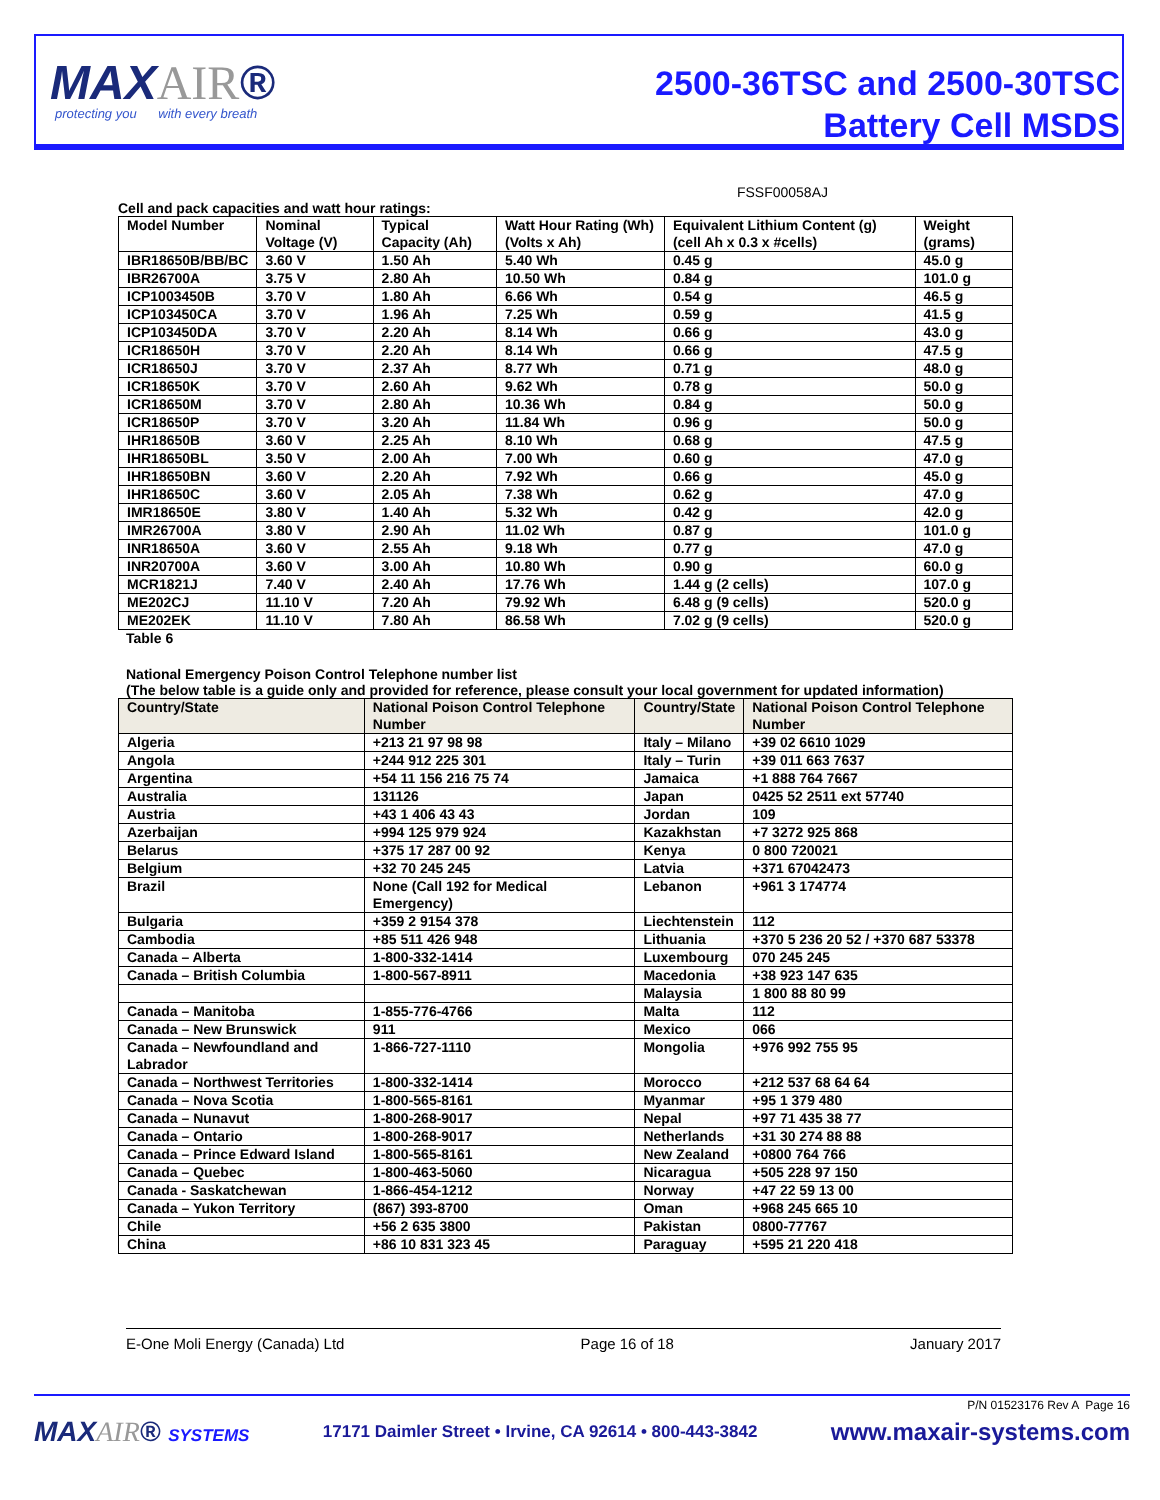MAXAIR®
protecting you with every breath
2500-36TSC and 2500-30TSC
Battery Cell MSDS
FSSF00058AJ
Cell and pack capacities and watt hour ratings:
| Model Number | Nominal Voltage (V) | Typical Capacity (Ah) | Watt Hour Rating (Wh) (Volts x Ah) | Equivalent Lithium Content (g) (cell Ah x 0.3 x #cells) | Weight (grams) |
| IBR18650B/BB/BC | 3.60 V | 1.50 Ah | 5.40 Wh | 0.45 g | 45.0 g |
| IBR26700A | 3.75 V | 2.80 Ah | 10.50 Wh | 0.84 g | 101.0 g |
| ICP1003450B | 3.70 V | 1.80 Ah | 6.66 Wh | 0.54 g | 46.5 g |
| ICP103450CA | 3.70 V | 1.96 Ah | 7.25 Wh | 0.59 g | 41.5 g |
| ICP103450DA | 3.70 V | 2.20 Ah | 8.14 Wh | 0.66 g | 43.0 g |
| ICR18650H | 3.70 V | 2.20 Ah | 8.14 Wh | 0.66 g | 47.5 g |
| ICR18650J | 3.70 V | 2.37 Ah | 8.77 Wh | 0.71 g | 48.0 g |
| ICR18650K | 3.70 V | 2.60 Ah | 9.62 Wh | 0.78 g | 50.0 g |
| ICR18650M | 3.70 V | 2.80 Ah | 10.36 Wh | 0.84 g | 50.0 g |
| ICR18650P | 3.70 V | 3.20 Ah | 11.84 Wh | 0.96 g | 50.0 g |
| IHR18650B | 3.60 V | 2.25 Ah | 8.10 Wh | 0.68 g | 47.5 g |
| IHR18650BL | 3.50 V | 2.00 Ah | 7.00 Wh | 0.60 g | 47.0 g |
| IHR18650BN | 3.60 V | 2.20 Ah | 7.92 Wh | 0.66 g | 45.0 g |
| IHR18650C | 3.60 V | 2.05 Ah | 7.38 Wh | 0.62 g | 47.0 g |
| IMR18650E | 3.80 V | 1.40 Ah | 5.32 Wh | 0.42 g | 42.0 g |
| IMR26700A | 3.80 V | 2.90 Ah | 11.02 Wh | 0.87 g | 101.0 g |
| INR18650A | 3.60 V | 2.55 Ah | 9.18 Wh | 0.77 g | 47.0 g |
| INR20700A | 3.60 V | 3.00 Ah | 10.80 Wh | 0.90 g | 60.0 g |
| MCR1821J | 7.40 V | 2.40 Ah | 17.76 Wh | 1.44 g (2 cells) | 107.0 g |
| ME202CJ | 11.10 V | 7.20 Ah | 79.92 Wh | 6.48 g (9 cells) | 520.0 g |
| ME202EK | 11.10 V | 7.80 Ah | 86.58 Wh | 7.02 g (9 cells) | 520.0 g |
Table 6
National Emergency Poison Control Telephone number list
(The below table is a guide only and provided for reference, please consult your local government for updated information)
| Country/State | National Poison Control Telephone Number | Country/State | National Poison Control Telephone Number |
| --- | --- | --- | --- |
| Algeria | +213 21 97 98 98 | Italy – Milano | +39 02 6610 1029 |
| Angola | +244 912 225 301 | Italy – Turin | +39 011 663 7637 |
| Argentina | +54 11 156 216 75 74 | Jamaica | +1 888 764 7667 |
| Australia | 131126 | Japan | 0425 52 2511 ext 57740 |
| Austria | +43 1 406 43 43 | Jordan | 109 |
| Azerbaijan | +994 125 979 924 | Kazakhstan | +7 3272 925 868 |
| Belarus | +375 17 287 00 92 | Kenya | 0 800 720021 |
| Belgium | +32 70 245 245 | Latvia | +371 67042473 |
| Brazil | None (Call 192 for Medical Emergency) | Lebanon | +961 3 174774 |
| Bulgaria | +359 2 9154 378 | Liechtenstein | 112 |
| Cambodia | +85 511 426 948 | Lithuania | +370 5 236 20 52 / +370 687 53378 |
| Canada – Alberta | 1-800-332-1414 | Luxembourg | 070 245 245 |
| Canada – British Columbia | 1-800-567-8911 | Macedonia | +38 923 147 635 |
| | | Malaysia | 1 800 88 80 99 |
| Canada – Manitoba | 1-855-776-4766 | Malta | 112 |
| Canada – New Brunswick | 911 | Mexico | 066 |
| Canada – Newfoundland and Labrador | 1-866-727-1110 | Mongolia | +976 992 755 95 |
| Canada – Northwest Territories | 1-800-332-1414 | Morocco | +212 537 68 64 64 |
| Canada – Nova Scotia | 1-800-565-8161 | Myanmar | +95 1 379 480 |
| Canada – Nunavut | 1-800-268-9017 | Nepal | +97 71 435 38 77 |
| Canada – Ontario | 1-800-268-9017 | Netherlands | +31 30 274 88 88 |
| Canada – Prince Edward Island | 1-800-565-8161 | New Zealand | +0800 764 766 |
| Canada – Quebec | 1-800-463-5060 | Nicaragua | +505 228 97 150 |
| Canada - Saskatchewan | 1-866-454-1212 | Norway | +47 22 59 13 00 |
| Canada – Yukon Territory | (867) 393-8700 | Oman | +968 245 665 10 |
| Chile | +56 2 635 3800 | Pakistan | 0800-77767 |
| China | +86 10 831 323 45 | Paraguay | +595 21 220 418 |
E-One Moli Energy (Canada) Ltd Page 16 of 18 January 2017
P/N 01523176 Rev A Page 16
MAXAIR® SYSTEMS 17171 Daimler Street • Irvine, CA 92614 • 800-443-3842 www.maxair-systems.com